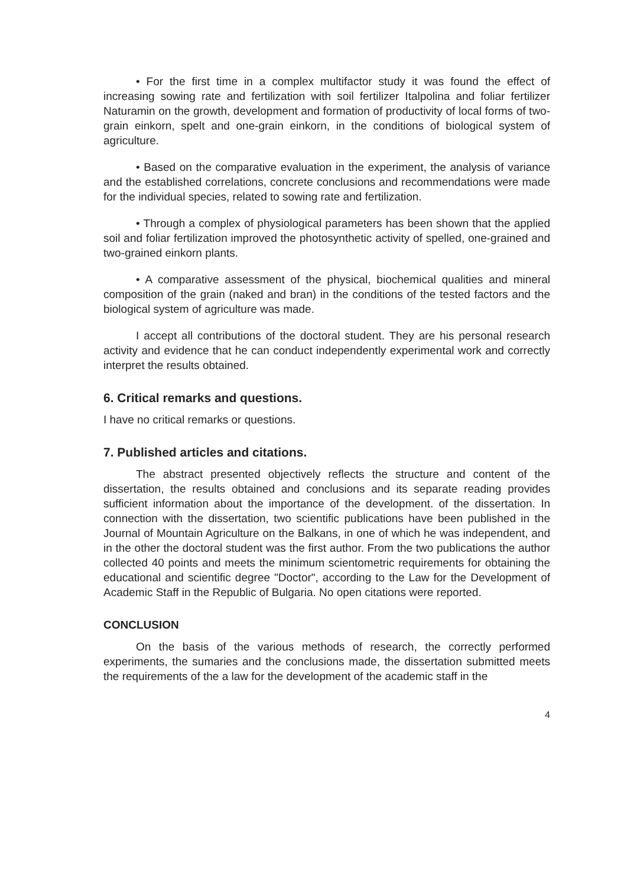• For the first time in a complex multifactor study it was found the effect of increasing sowing rate and fertilization with soil fertilizer Italpolina and foliar fertilizer Naturamin on the growth, development and formation of productivity of local forms of two-grain einkorn, spelt and one-grain einkorn, in the conditions of biological system of agriculture.
• Based on the comparative evaluation in the experiment, the analysis of variance and the established correlations, concrete conclusions and recommendations were made for the individual species, related to sowing rate and fertilization.
• Through a complex of physiological parameters has been shown that the applied soil and foliar fertilization improved the photosynthetic activity of spelled, one-grained and two-grained einkorn plants.
• A comparative assessment of the physical, biochemical qualities and mineral composition of the grain (naked and bran) in the conditions of the tested factors and the biological system of agriculture was made.
I accept all contributions of the doctoral student. They are his personal research activity and evidence that he can conduct independently experimental work and correctly interpret the results obtained.
6. Critical remarks and questions.
I have no critical remarks or questions.
7. Published articles and citations.
The abstract presented objectively reflects the structure and content of the dissertation, the results obtained and conclusions and its separate reading provides sufficient information about the importance of the development. of the dissertation. In connection with the dissertation, two scientific publications have been published in the Journal of Mountain Agriculture on the Balkans, in one of which he was independent, and in the other the doctoral student was the first author. From the two publications the author collected 40 points and meets the minimum scientometric requirements for obtaining the educational and scientific degree "Doctor", according to the Law for the Development of Academic Staff in the Republic of Bulgaria. No open citations were reported.
CONCLUSION
On the basis of the various methods of research, the correctly performed experiments, the sumaries and the conclusions made, the dissertation submitted meets the requirements of the a law for the development of the academic staff in the
4